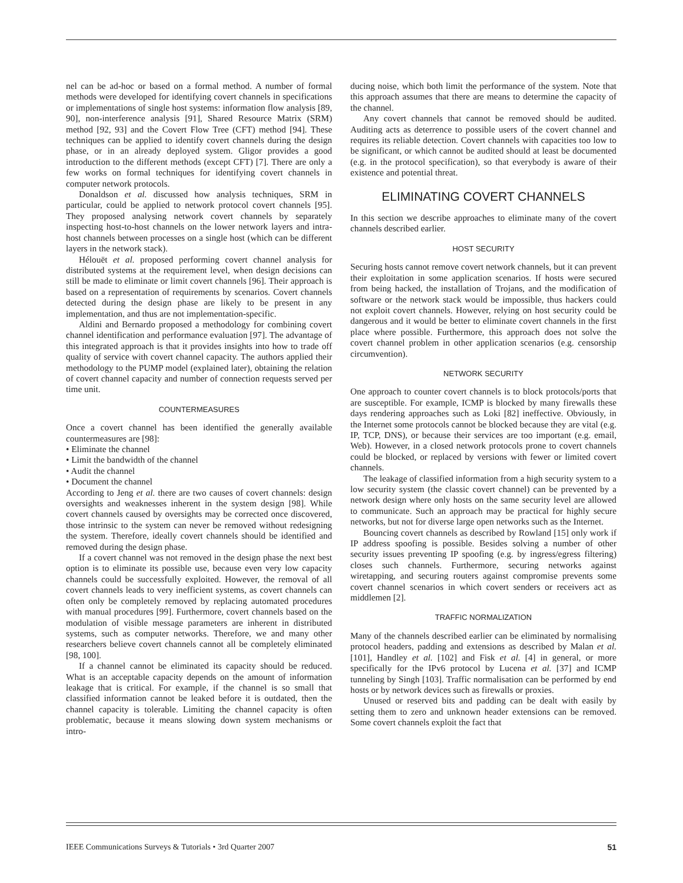nel can be ad-hoc or based on a formal method. A number of formal methods were developed for identifying covert channels in specifications or implementations of single host systems: information flow analysis [89, 90], non-interference analysis [91], Shared Resource Matrix (SRM) method [92, 93] and the Covert Flow Tree (CFT) method [94]. These techniques can be applied to identify covert channels during the design phase, or in an already deployed system. Gligor provides a good introduction to the different methods (except CFT) [7]. There are only a few works on formal techniques for identifying covert channels in computer network protocols.
Donaldson et al. discussed how analysis techniques, SRM in particular, could be applied to network protocol covert channels [95]. They proposed analysing network covert channels by separately inspecting host-to-host channels on the lower network layers and intra-host channels between processes on a single host (which can be different layers in the network stack).
Hélouët et al. proposed performing covert channel analysis for distributed systems at the requirement level, when design decisions can still be made to eliminate or limit covert channels [96]. Their approach is based on a representation of requirements by scenarios. Covert channels detected during the design phase are likely to be present in any implementation, and thus are not implementation-specific.
Aldini and Bernardo proposed a methodology for combining covert channel identification and performance evaluation [97]. The advantage of this integrated approach is that it provides insights into how to trade off quality of service with covert channel capacity. The authors applied their methodology to the PUMP model (explained later), obtaining the relation of covert channel capacity and number of connection requests served per time unit.
COUNTERMEASURES
Once a covert channel has been identified the generally available countermeasures are [98]:
• Eliminate the channel
• Limit the bandwidth of the channel
• Audit the channel
• Document the channel
According to Jeng et al. there are two causes of covert channels: design oversights and weaknesses inherent in the system design [98]. While covert channels caused by oversights may be corrected once discovered, those intrinsic to the system can never be removed without redesigning the system. Therefore, ideally covert channels should be identified and removed during the design phase.
If a covert channel was not removed in the design phase the next best option is to eliminate its possible use, because even very low capacity channels could be successfully exploited. However, the removal of all covert channels leads to very inefficient systems, as covert channels can often only be completely removed by replacing automated procedures with manual procedures [99]. Furthermore, covert channels based on the modulation of visible message parameters are inherent in distributed systems, such as computer networks. Therefore, we and many other researchers believe covert channels cannot all be completely eliminated [98, 100].
If a channel cannot be eliminated its capacity should be reduced. What is an acceptable capacity depends on the amount of information leakage that is critical. For example, if the channel is so small that classified information cannot be leaked before it is outdated, then the channel capacity is tolerable. Limiting the channel capacity is often problematic, because it means slowing down system mechanisms or intro-
ducing noise, which both limit the performance of the system. Note that this approach assumes that there are means to determine the capacity of the channel.
Any covert channels that cannot be removed should be audited. Auditing acts as deterrence to possible users of the covert channel and requires its reliable detection. Covert channels with capacities too low to be significant, or which cannot be audited should at least be documented (e.g. in the protocol specification), so that everybody is aware of their existence and potential threat.
ELIMINATING COVERT CHANNELS
In this section we describe approaches to eliminate many of the covert channels described earlier.
HOST SECURITY
Securing hosts cannot remove covert network channels, but it can prevent their exploitation in some application scenarios. If hosts were secured from being hacked, the installation of Trojans, and the modification of software or the network stack would be impossible, thus hackers could not exploit covert channels. However, relying on host security could be dangerous and it would be better to eliminate covert channels in the first place where possible. Furthermore, this approach does not solve the covert channel problem in other application scenarios (e.g. censorship circumvention).
NETWORK SECURITY
One approach to counter covert channels is to block protocols/ports that are susceptible. For example, ICMP is blocked by many firewalls these days rendering approaches such as Loki [82] ineffective. Obviously, in the Internet some protocols cannot be blocked because they are vital (e.g. IP, TCP, DNS), or because their services are too important (e.g. email, Web). However, in a closed network protocols prone to covert channels could be blocked, or replaced by versions with fewer or limited covert channels.
The leakage of classified information from a high security system to a low security system (the classic covert channel) can be prevented by a network design where only hosts on the same security level are allowed to communicate. Such an approach may be practical for highly secure networks, but not for diverse large open networks such as the Internet.
Bouncing covert channels as described by Rowland [15] only work if IP address spoofing is possible. Besides solving a number of other security issues preventing IP spoofing (e.g. by ingress/egress filtering) closes such channels. Furthermore, securing networks against wiretapping, and securing routers against compromise prevents some covert channel scenarios in which covert senders or receivers act as middlemen [2].
TRAFFIC NORMALIZATION
Many of the channels described earlier can be eliminated by normalising protocol headers, padding and extensions as described by Malan et al. [101], Handley et al. [102] and Fisk et al. [4] in general, or more specifically for the IPv6 protocol by Lucena et al. [37] and ICMP tunneling by Singh [103]. Traffic normalisation can be performed by end hosts or by network devices such as firewalls or proxies.
Unused or reserved bits and padding can be dealt with easily by setting them to zero and unknown header extensions can be removed. Some covert channels exploit the fact that
IEEE Communications Surveys & Tutorials • 3rd Quarter 2007 51